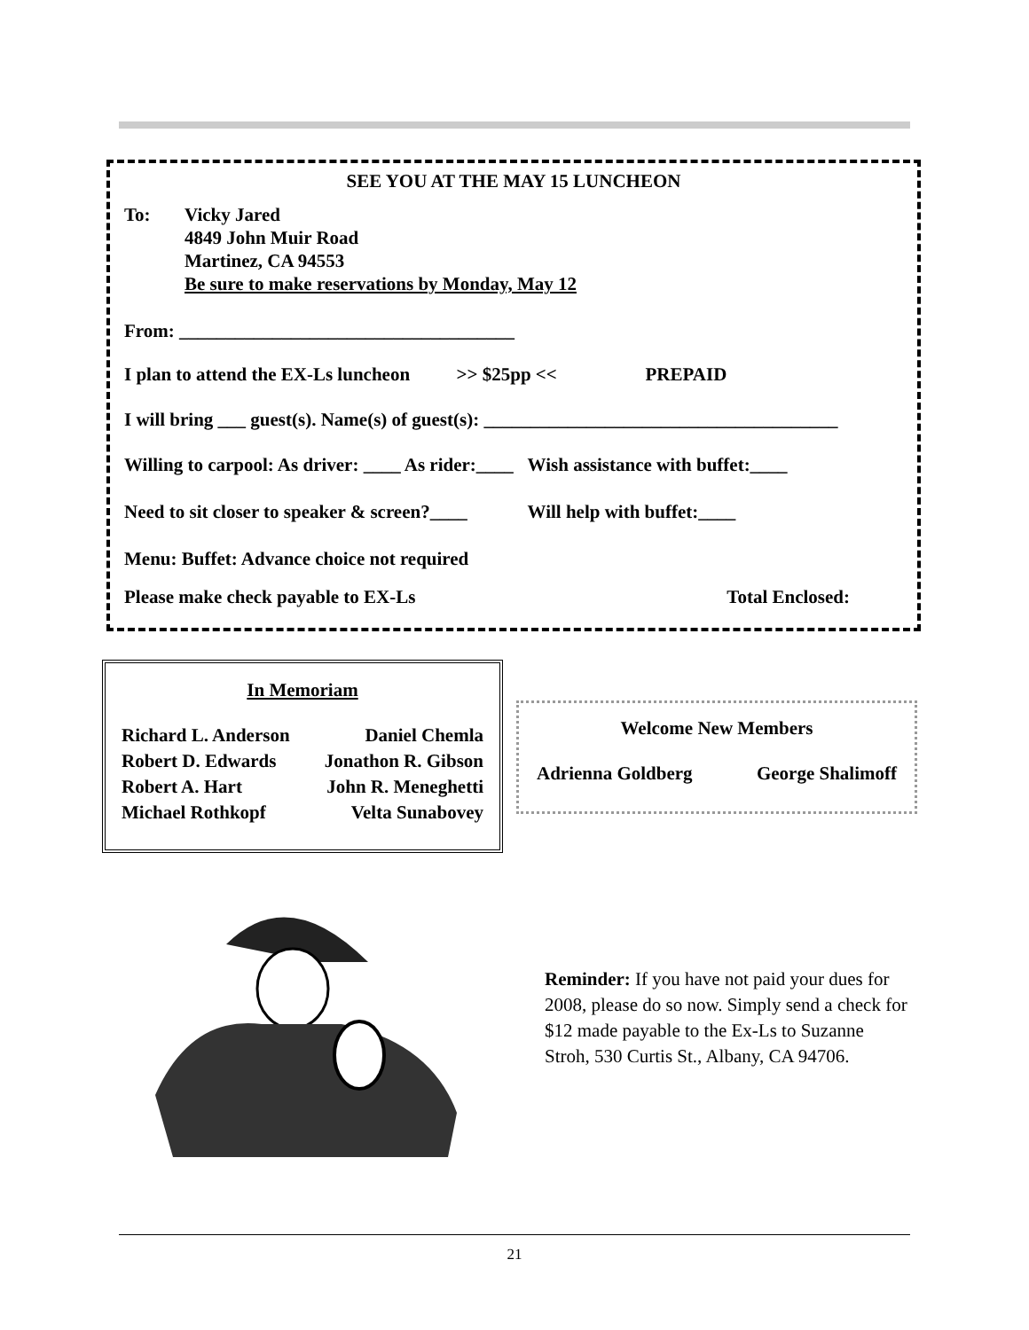SEE YOU AT THE MAY 15 LUNCHEON
To: Vicky Jared
4849 John Muir Road
Martinez, CA 94553
Be sure to make reservations by Monday, May 12
From: ____________________________________
I plan to attend the EX-Ls luncheon >> $25pp << PREPAID
I will bring ___ guest(s). Name(s) of guest(s): ______________________________________
Willing to carpool: As driver: ____ As rider:____ Wish assistance with buffet:____
Need to sit closer to speaker & screen?____ Will help with buffet:____
Menu: Buffet: Advance choice not required
Please make check payable to EX-Ls Total Enclosed:
In Memoriam
Richard L. Anderson Daniel Chemla
Robert D. Edwards Jonathon R. Gibson
Robert A. Hart John R. Meneghetti
Michael Rothkopf Velta Sunabovey
Welcome New Members
Adrienna Goldberg George Shalimoff
Reminder: If you have not paid your dues for 2008, please do so now. Simply send a check for $12 made payable to the Ex-Ls to Suzanne Stroh, 530 Curtis St., Albany, CA 94706.
21